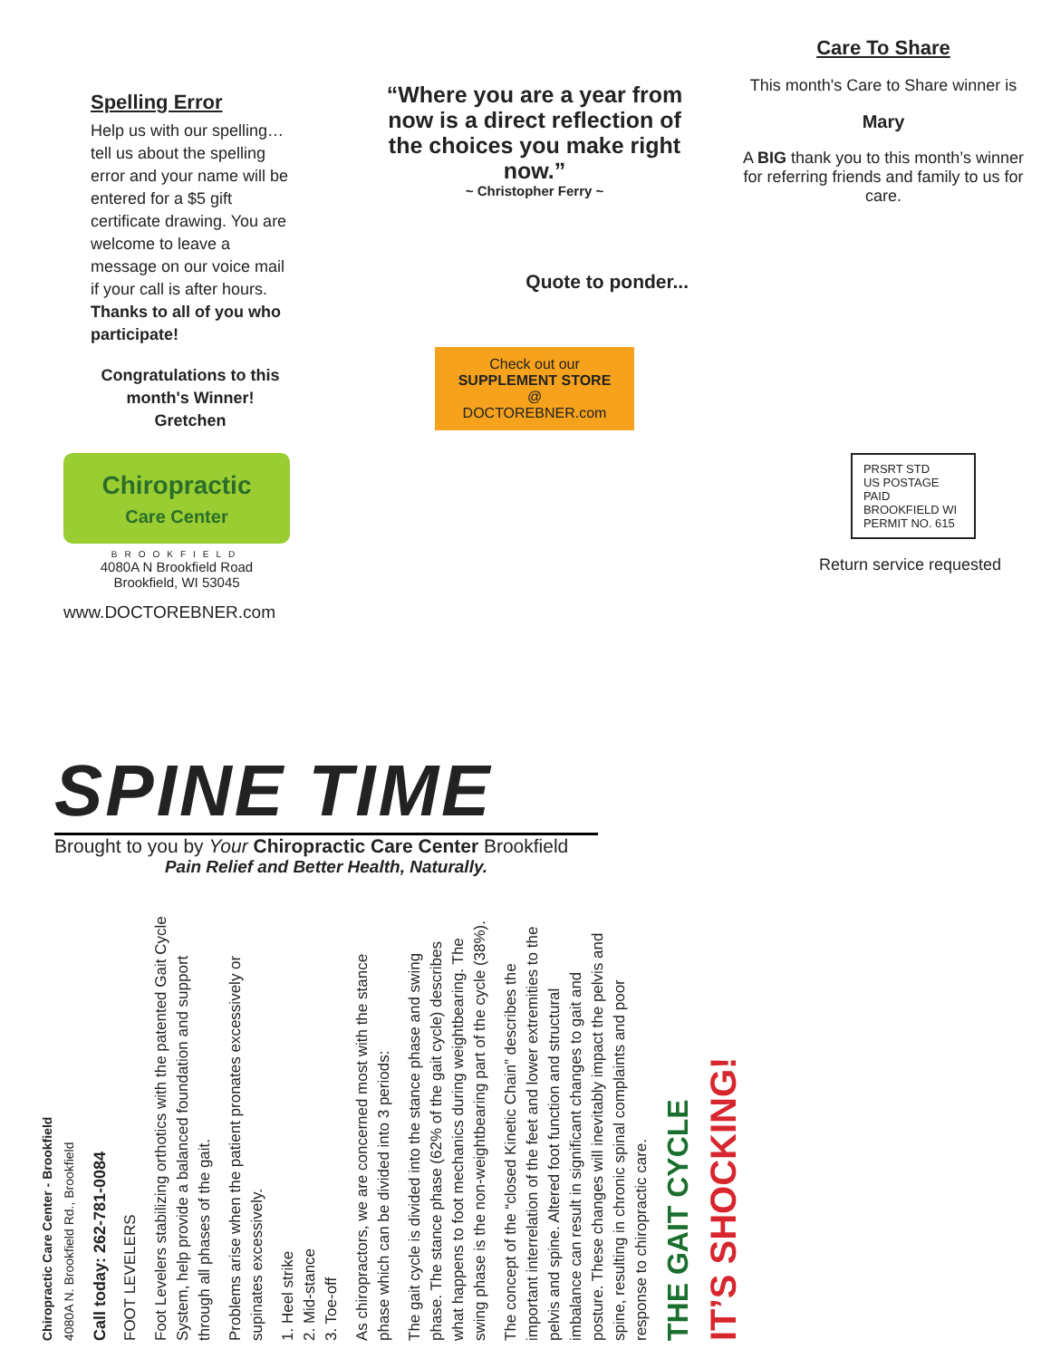Spelling Error
Help us with our spelling… tell us about the spelling error and your name will be entered for a $5 gift certificate drawing. You are welcome to leave a message on our voice mail if your call is after hours. Thanks to all of you who participate!
Congratulations to this month's Winner!
Gretchen
“Where you are a year from now is a direct reflection of the choices you make right now.”
~ Christopher Ferry ~
Quote to ponder...
Check out our
SUPPLEMENT STORE
@
DOCTOREBNER.com
Care To Share
This month's Care to Share winner is
Mary
A BIG thank you to this month’s winner for referring friends and family to us for care.
Chiropractic
Care Center
BROOKFIELD
4080A N Brookfield Road
Brookfield, WI 53045
www.DOCTOREBNER.com
PRSRT STD
US POSTAGE PAID
BROOKFIELD WI
PERMIT NO. 615
Return service requested
SPINE TIME
Brought to you by Your Chiropractic Care Center Brookfield
Pain Relief and Better Health, Naturally.
Chiropractic Care Center - Brookfield
4080A N. Brookfield Rd., Brookfield
Call today: 262-781-0084
FOOT LEVELERS
Foot Levelers stabilizing orthotics with the patented Gait Cycle System, help provide a balanced foundation and support through all phases of the gait.
Problems arise when the patient pronates excessively or supinates excessively.
1. Heel strike
2. Mid-stance
3. Toe-off
As chiropractors, we are concerned most with the stance phase which can be divided into 3 periods:
The gait cycle is divided into the stance phase and swing phase. The stance phase (62% of the gait cycle) describes what happens to foot mechanics during weightbearing. The swing phase is the non-weightbearing part of the cycle (38%).
The concept of the “closed Kinetic Chain” describes the important interrelation of the feet and lower extremities to the pelvis and spine. Altered foot function and structural imbalance can result in significant changes to gait and posture. These changes will inevitably impact the pelvis and spine, resulting in chronic spinal complaints and poor response to chiropractic care.
THE GAIT CYCLE
IT’S SHOCKING!